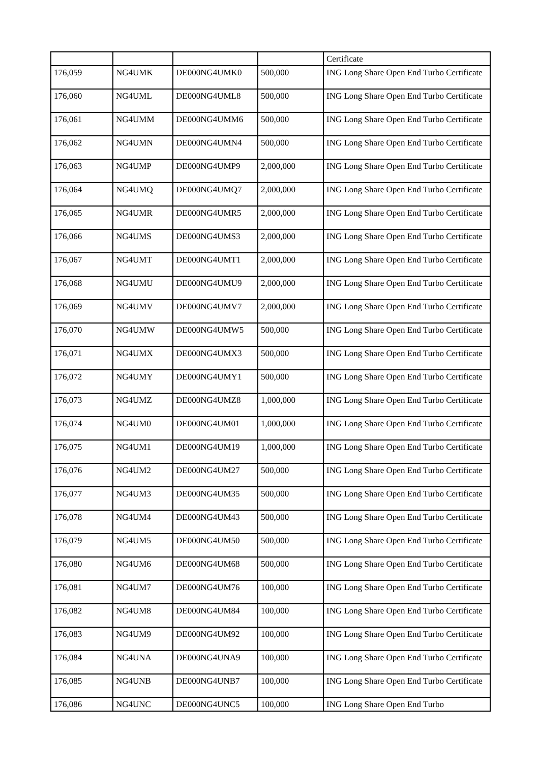| | | | | Certificate |
| 176,059 | NG4UMK | DE000NG4UMK0 | 500,000 | ING Long Share Open End Turbo Certificate |
| 176,060 | NG4UML | DE000NG4UML8 | 500,000 | ING Long Share Open End Turbo Certificate |
| 176,061 | NG4UMM | DE000NG4UMM6 | 500,000 | ING Long Share Open End Turbo Certificate |
| 176,062 | NG4UMN | DE000NG4UMN4 | 500,000 | ING Long Share Open End Turbo Certificate |
| 176,063 | NG4UMP | DE000NG4UMP9 | 2,000,000 | ING Long Share Open End Turbo Certificate |
| 176,064 | NG4UMQ | DE000NG4UMQ7 | 2,000,000 | ING Long Share Open End Turbo Certificate |
| 176,065 | NG4UMR | DE000NG4UMR5 | 2,000,000 | ING Long Share Open End Turbo Certificate |
| 176,066 | NG4UMS | DE000NG4UMS3 | 2,000,000 | ING Long Share Open End Turbo Certificate |
| 176,067 | NG4UMT | DE000NG4UMT1 | 2,000,000 | ING Long Share Open End Turbo Certificate |
| 176,068 | NG4UMU | DE000NG4UMU9 | 2,000,000 | ING Long Share Open End Turbo Certificate |
| 176,069 | NG4UMV | DE000NG4UMV7 | 2,000,000 | ING Long Share Open End Turbo Certificate |
| 176,070 | NG4UMW | DE000NG4UMW5 | 500,000 | ING Long Share Open End Turbo Certificate |
| 176,071 | NG4UMX | DE000NG4UMX3 | 500,000 | ING Long Share Open End Turbo Certificate |
| 176,072 | NG4UMY | DE000NG4UMY1 | 500,000 | ING Long Share Open End Turbo Certificate |
| 176,073 | NG4UMZ | DE000NG4UMZ8 | 1,000,000 | ING Long Share Open End Turbo Certificate |
| 176,074 | NG4UM0 | DE000NG4UM01 | 1,000,000 | ING Long Share Open End Turbo Certificate |
| 176,075 | NG4UM1 | DE000NG4UM19 | 1,000,000 | ING Long Share Open End Turbo Certificate |
| 176,076 | NG4UM2 | DE000NG4UM27 | 500,000 | ING Long Share Open End Turbo Certificate |
| 176,077 | NG4UM3 | DE000NG4UM35 | 500,000 | ING Long Share Open End Turbo Certificate |
| 176,078 | NG4UM4 | DE000NG4UM43 | 500,000 | ING Long Share Open End Turbo Certificate |
| 176,079 | NG4UM5 | DE000NG4UM50 | 500,000 | ING Long Share Open End Turbo Certificate |
| 176,080 | NG4UM6 | DE000NG4UM68 | 500,000 | ING Long Share Open End Turbo Certificate |
| 176,081 | NG4UM7 | DE000NG4UM76 | 100,000 | ING Long Share Open End Turbo Certificate |
| 176,082 | NG4UM8 | DE000NG4UM84 | 100,000 | ING Long Share Open End Turbo Certificate |
| 176,083 | NG4UM9 | DE000NG4UM92 | 100,000 | ING Long Share Open End Turbo Certificate |
| 176,084 | NG4UNA | DE000NG4UNA9 | 100,000 | ING Long Share Open End Turbo Certificate |
| 176,085 | NG4UNB | DE000NG4UNB7 | 100,000 | ING Long Share Open End Turbo Certificate |
| 176,086 | NG4UNC | DE000NG4UNC5 | 100,000 | ING Long Share Open End Turbo |